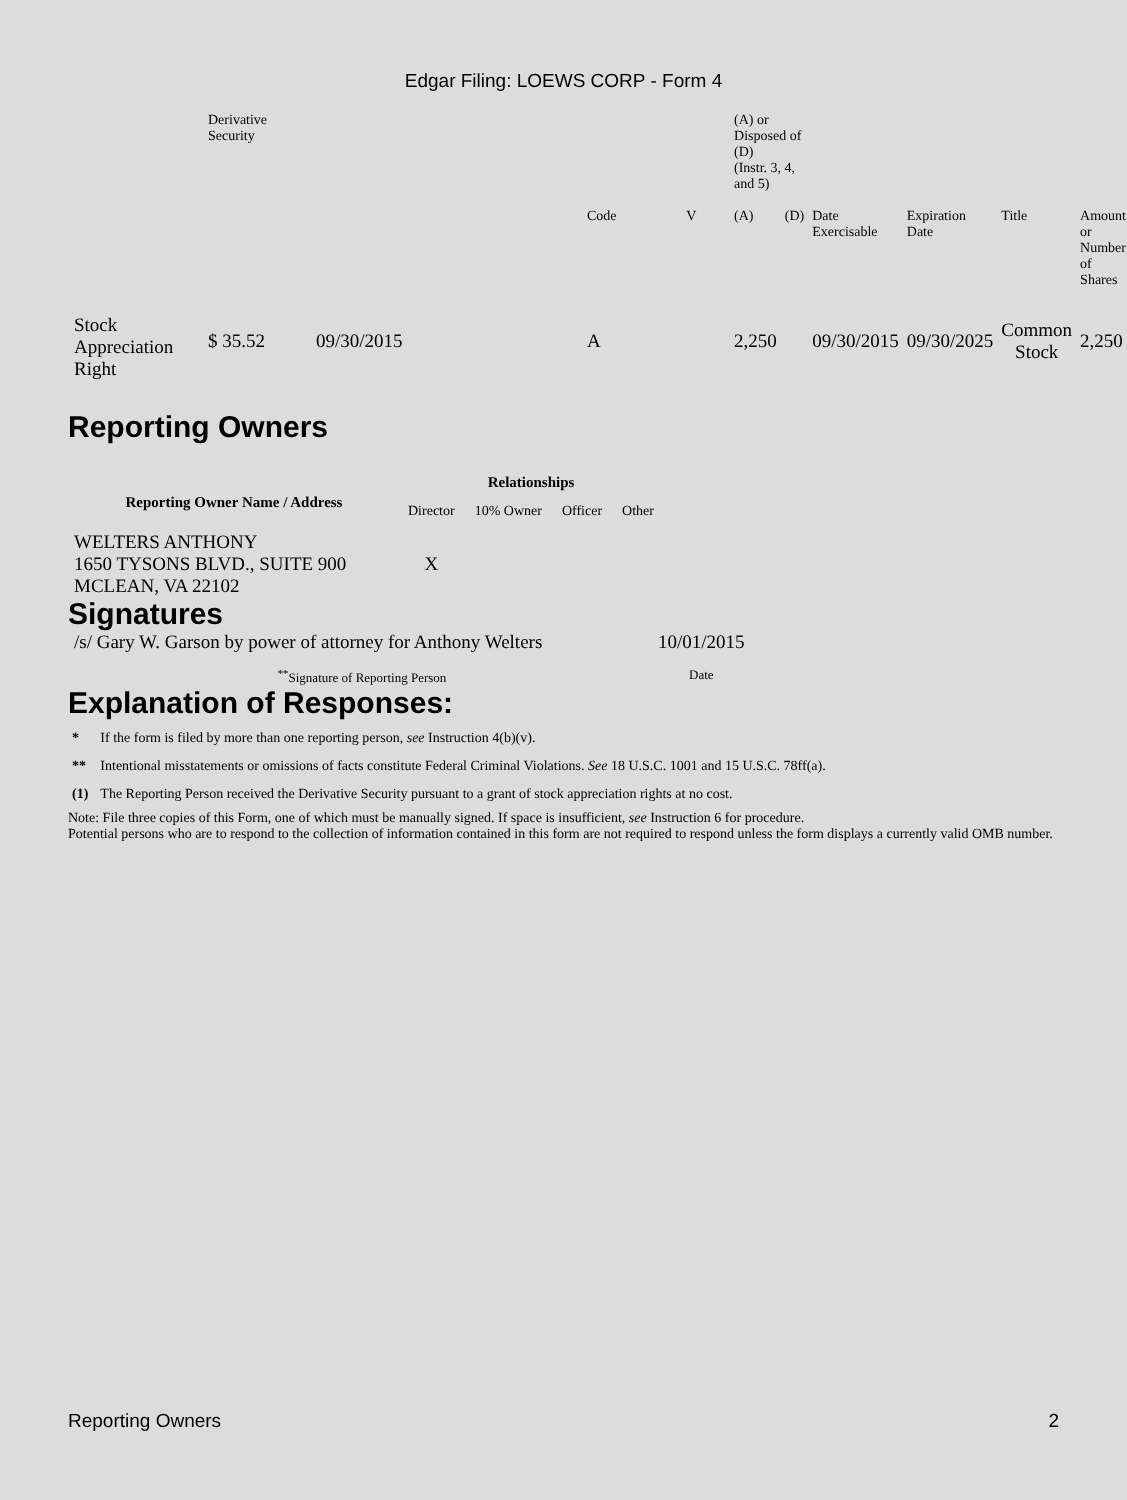Edgar Filing: LOEWS CORP - Form 4
| | Derivative Security | | | | | (A) or Disposed of (D) (Instr. 3, 4, and 5) | | | | | |
| | | | | Code | V | (A) | (D) | Date Exercisable | Expiration Date | Title | Amount or Number of Shares |
| Stock Appreciation Right | $ 35.52 | 09/30/2015 | | A | | 2,250 | | 09/30/2015 | 09/30/2025 | Common Stock | 2,250 |
Reporting Owners
| Reporting Owner Name / Address | Relationships | | | |
| --- | --- | --- | --- | --- |
| | Director | 10% Owner | Officer | Other |
| WELTERS ANTHONY 1650 TYSONS BLVD., SUITE 900 MCLEAN, VA 22102 | X | | | |
Signatures
| /s/ Gary W. Garson by power of attorney for Anthony Welters | 10/01/2015 |
| <sup>**</sup> Signature of Reporting Person | Date |
Explanation of Responses:
| * | If the form is filed by more than one reporting person, see Instruction 4(b)(v). |
| ** | Intentional misstatements or omissions of facts constitute Federal Criminal Violations. See 18 U.S.C. 1001 and 15 U.S.C. 78ff(a). |
| (1) | The Reporting Person received the Derivative Security pursuant to a grant of stock appreciation rights at no cost. |
Note: File three copies of this Form, one of which must be manually signed. If space is insufficient, see Instruction 6 for procedure.
Potential persons who are to respond to the collection of information contained in this form are not required to respond unless the form displays a currently valid OMB number.
Reporting Owners 2